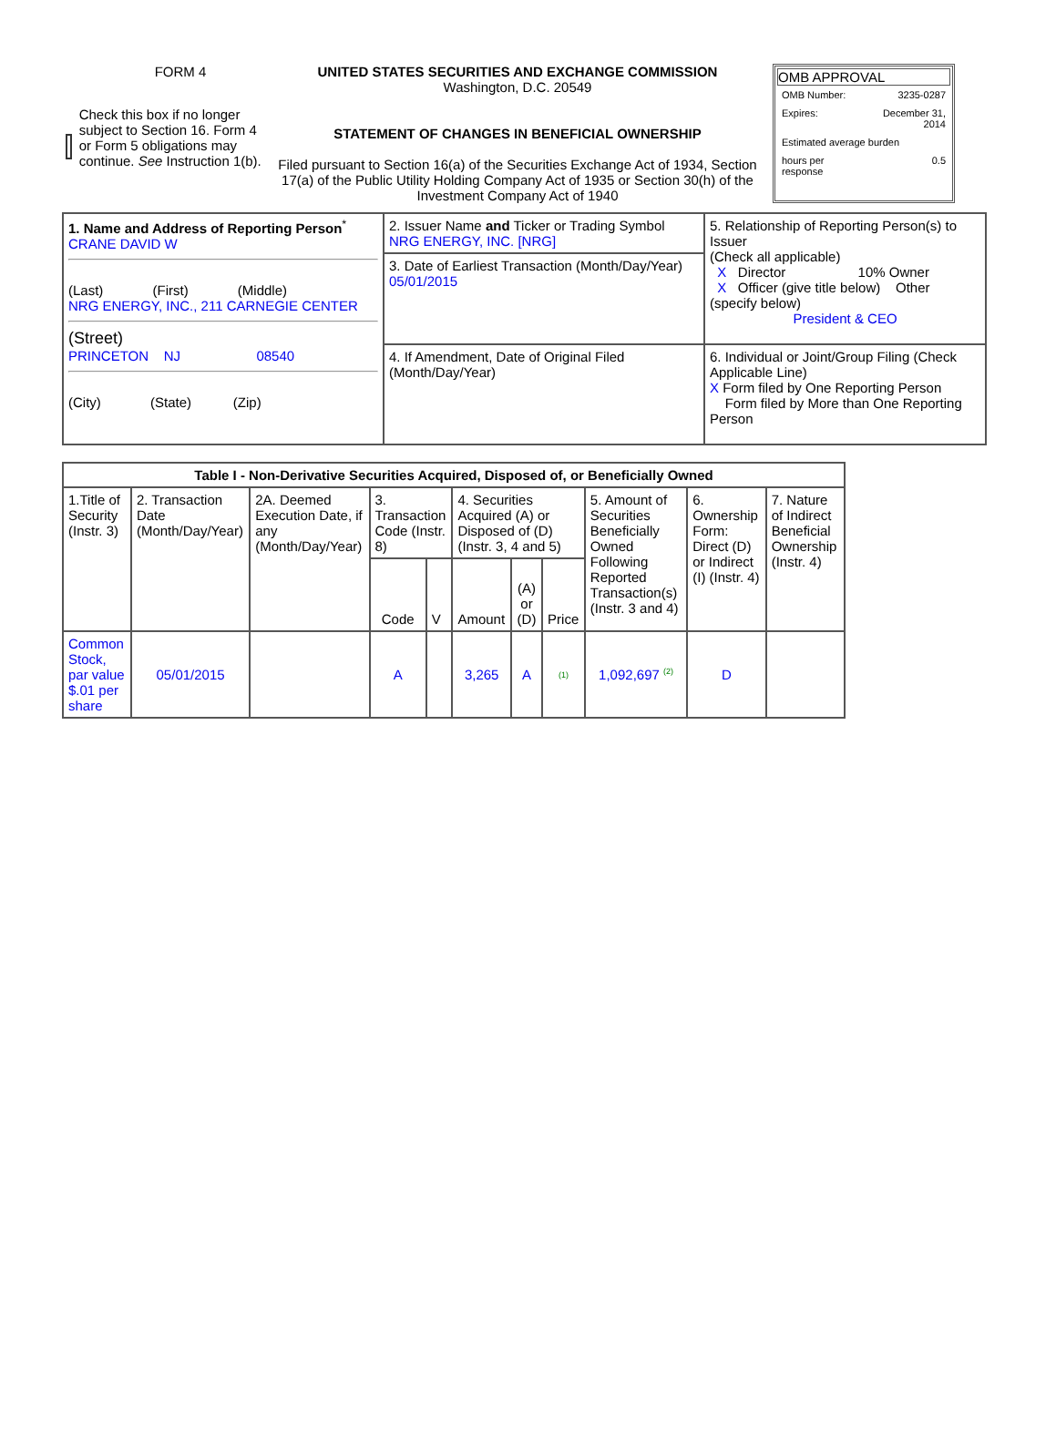FORM 4
Check this box if no longer subject to Section 16. Form 4 or Form 5 obligations may continue. See Instruction 1(b).
UNITED STATES SECURITIES AND EXCHANGE COMMISSION
Washington, D.C. 20549
STATEMENT OF CHANGES IN BENEFICIAL OWNERSHIP
Filed pursuant to Section 16(a) of the Securities Exchange Act of 1934, Section 17(a) of the Public Utility Holding Company Act of 1935 or Section 30(h) of the Investment Company Act of 1940
OMB APPROVAL
| OMB Number: | 3235-0287 |
| Expires: | December 31, 2014 |
| Estimated average burden | |
| hours per response | 0.5 |
| 1. Name and Address of Reporting Person<sup>*</sup> CRANE DAVID W (Last) (First) (Middle) NRG ENERGY, INC., 211 CARNEGIE CENTER (Street) PRINCETON NJ 08540 (City) (State) (Zip) | 2. Issuer Name and Ticker or Trading Symbol NRG ENERGY, INC. [NRG] | 5. Relationship of Reporting Person(s) to Issuer (Check all applicable) X Director 10% Owner X Officer (give title below) Other (specify below) President & CEO |
| | 3. Date of Earliest Transaction (Month/Day/Year) 05/01/2015 | |
| | 4. If Amendment, Date of Original Filed (Month/Day/Year) | 6. Individual or Joint/Group Filing (Check Applicable Line) X Form filed by One Reporting Person Form filed by More than One Reporting Person |
| Table I - Non-Derivative Securities Acquired, Disposed of, or Beneficially Owned | | | | | | | | | | |
| --- | --- | --- | --- | --- | --- | --- | --- | --- | --- | --- |
| 1.Title of Security (Instr. 3) | 2. Transaction Date (Month/Day/Year) | 2A. Deemed Execution Date, if any (Month/Day/Year) | 3. Transaction Code (Instr. 8) | | 4. Securities Acquired (A) or Disposed of (D) (Instr. 3, 4 and 5) | | | 5. Amount of Securities Beneficially Owned Following Reported Transaction(s) (Instr. 3 and 4) | 6. Ownership Form: Direct (D) or Indirect (I) (Instr. 4) | 7. Nature of Indirect Beneficial Ownership (Instr. 4) |
| | | | Code | V | Amount | (A) or (D) | Price | | | |
| Common Stock, par value $.01 per share | 05/01/2015 | | A | | 3,265 | A | (1) | 1,092,697 <sup>(2)</sup> | D | |